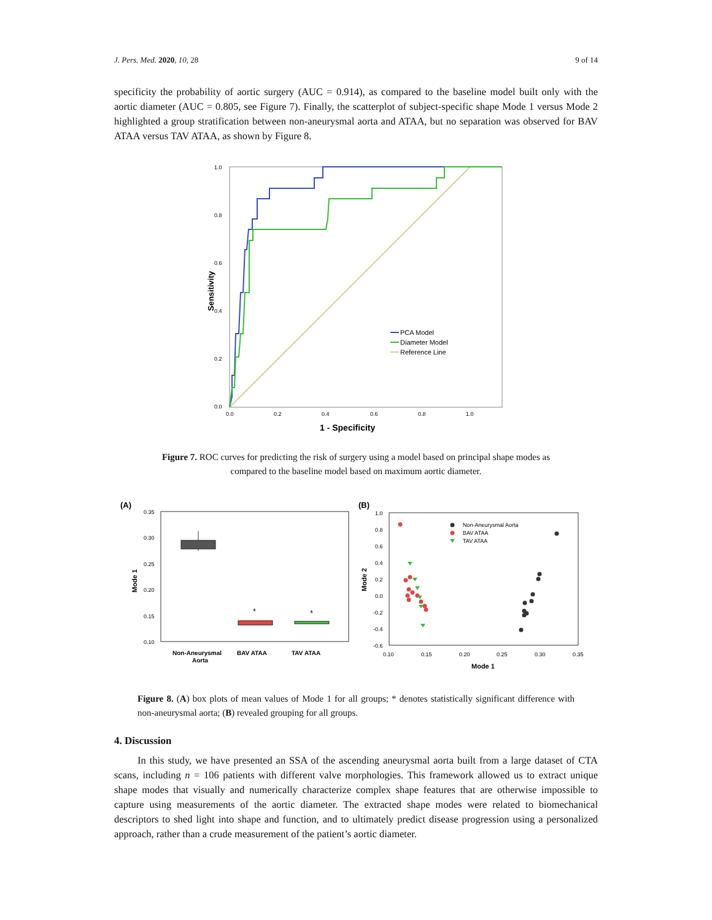J. Pers. Med. 2020, 10, 28 9 of 14
specificity the probability of aortic surgery (AUC = 0.914), as compared to the baseline model built only with the aortic diameter (AUC = 0.805, see Figure 7). Finally, the scatterplot of subject-specific shape Mode 1 versus Mode 2 highlighted a group stratification between non-aneurysmal aorta and ATAA, but no separation was observed for BAV ATAA versus TAV ATAA, as shown by Figure 8.
1.0
0.8
0.6
0.4
0.2
0.0
0.0
0.2
0.4
0.6
0.8
1.0
1 - Specificity
Sensitivity
PCA Model
Diameter Model
Reference Line
Figure 7. ROC curves for predicting the risk of surgery using a model based on principal shape modes as compared to the baseline model based on maximum aortic diameter.
(A)
0.35
0.30
0.25
0.20
0.15
0.10
Mode 1
*
*
Non-Aneurysmal
Aorta
BAV ATAA
TAV ATAA
(B)
1.0
0.8
0.6
0.4
0.2
0.0
-0.2
-0.4
-0.6
0.10
0.15
0.20
0.25
0.30
0.35
Mode 1
Mode 2
Non-Aneurysmal Aorta
BAV ATAA
TAV ATAA
Figure 8. (A) box plots of mean values of Mode 1 for all groups; * denotes statistically significant difference with non-aneurysmal aorta; (B) revealed grouping for all groups.
4. Discussion
In this study, we have presented an SSA of the ascending aneurysmal aorta built from a large dataset of CTA scans, including n = 106 patients with different valve morphologies. This framework allowed us to extract unique shape modes that visually and numerically characterize complex shape features that are otherwise impossible to capture using measurements of the aortic diameter. The extracted shape modes were related to biomechanical descriptors to shed light into shape and function, and to ultimately predict disease progression using a personalized approach, rather than a crude measurement of the patient’s aortic diameter.